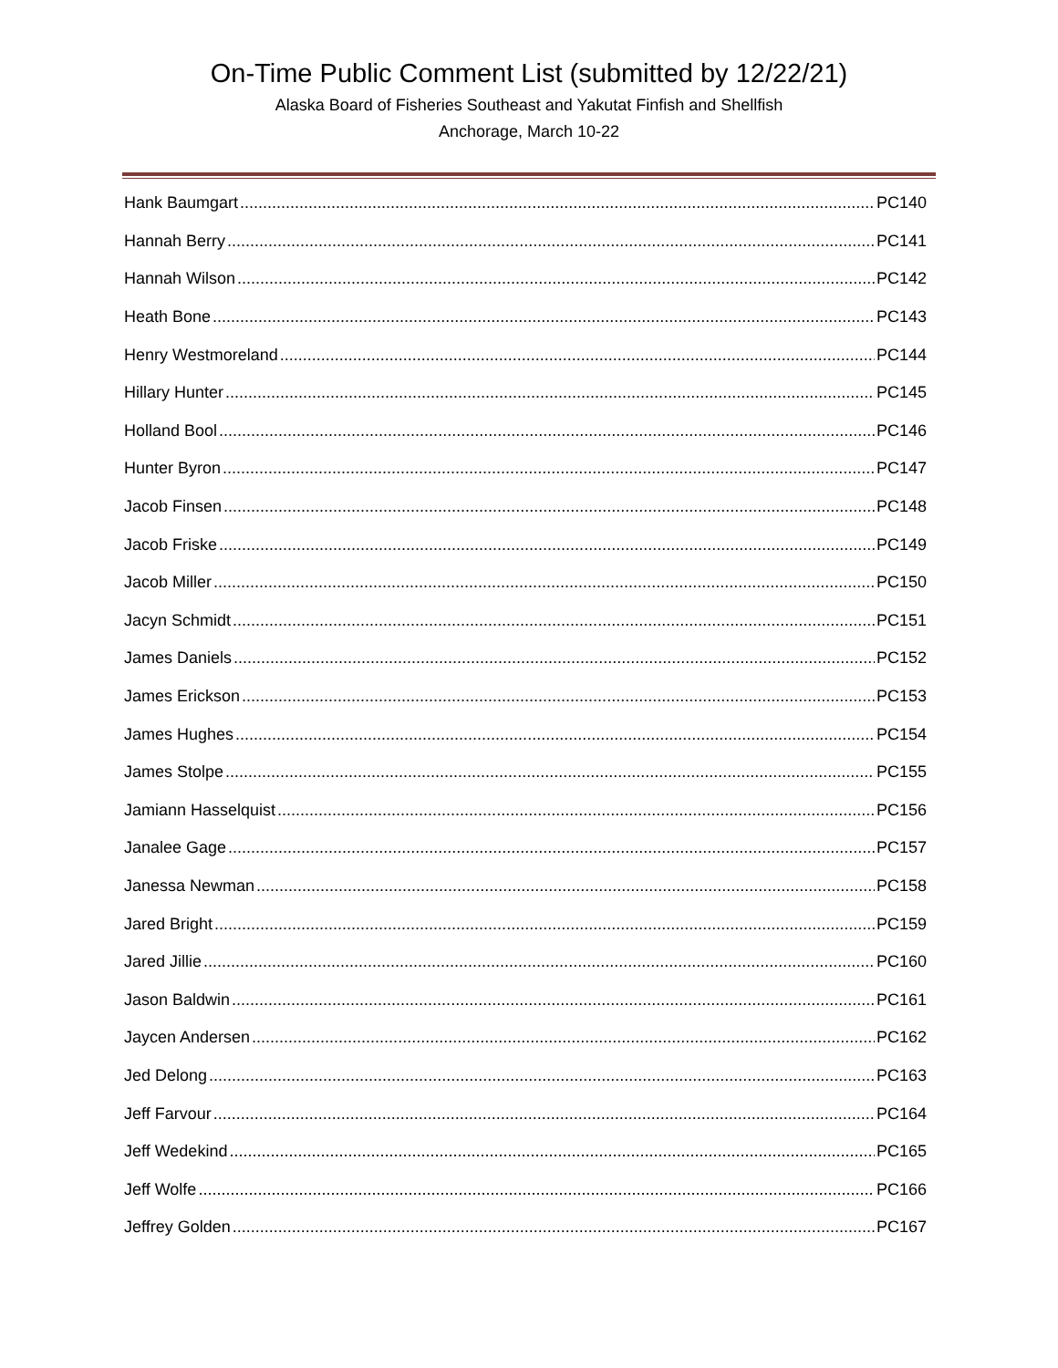On-Time Public Comment List (submitted by 12/22/21)
Alaska Board of Fisheries Southeast and Yakutat Finfish and Shellfish
Anchorage, March 10-22
Hank Baumgart PC140
Hannah Berry PC141
Hannah Wilson PC142
Heath Bone PC143
Henry Westmoreland PC144
Hillary Hunter PC145
Holland Bool PC146
Hunter Byron PC147
Jacob Finsen PC148
Jacob Friske PC149
Jacob Miller PC150
Jacyn Schmidt PC151
James Daniels PC152
James Erickson PC153
James Hughes PC154
James Stolpe PC155
Jamiann Hasselquist PC156
Janalee Gage PC157
Janessa Newman PC158
Jared Bright PC159
Jared Jillie PC160
Jason Baldwin PC161
Jaycen Andersen PC162
Jed Delong PC163
Jeff Farvour PC164
Jeff Wedekind PC165
Jeff Wolfe PC166
Jeffrey Golden PC167